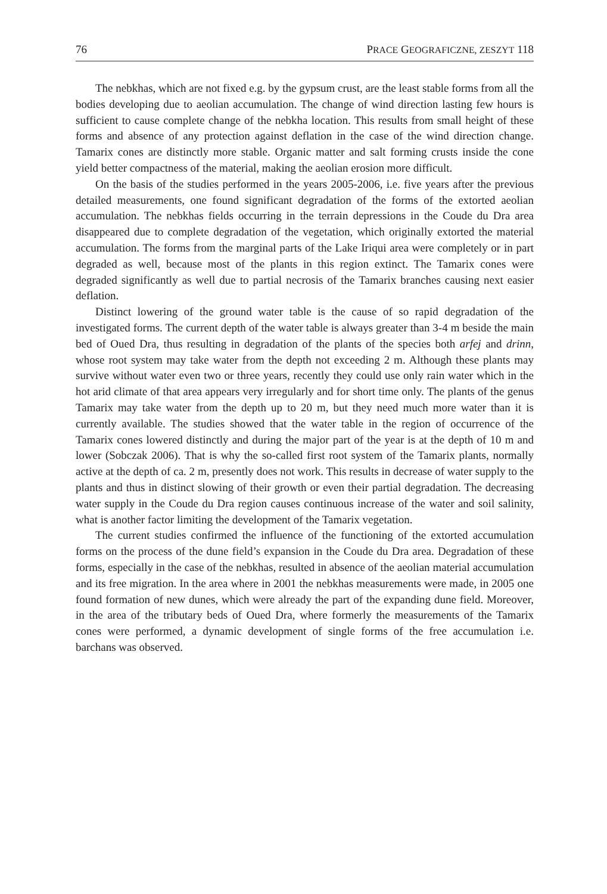76 PRACE GEOGRAFICZNE, ZESZYT 118
The nebkhas, which are not fixed e.g. by the gypsum crust, are the least stable forms from all the bodies developing due to aeolian accumulation. The change of wind direction lasting few hours is sufficient to cause complete change of the nebkha location. This results from small height of these forms and absence of any protection against deflation in the case of the wind direction change. Tamarix cones are distinctly more stable. Organic matter and salt forming crusts inside the cone yield better compactness of the material, making the aeolian erosion more difficult.
On the basis of the studies performed in the years 2005-2006, i.e. five years after the previous detailed measurements, one found significant degradation of the forms of the extorted aeolian accumulation. The nebkhas fields occurring in the terrain depressions in the Coude du Dra area disappeared due to complete degradation of the vegetation, which originally extorted the material accumulation. The forms from the marginal parts of the Lake Iriqui area were completely or in part degraded as well, because most of the plants in this region extinct. The Tamarix cones were degraded significantly as well due to partial necrosis of the Tamarix branches causing next easier deflation.
Distinct lowering of the ground water table is the cause of so rapid degradation of the investigated forms. The current depth of the water table is always greater than 3-4 m beside the main bed of Oued Dra, thus resulting in degradation of the plants of the species both arfej and drinn, whose root system may take water from the depth not exceeding 2 m. Although these plants may survive without water even two or three years, recently they could use only rain water which in the hot arid climate of that area appears very irregularly and for short time only. The plants of the genus Tamarix may take water from the depth up to 20 m, but they need much more water than it is currently available. The studies showed that the water table in the region of occurrence of the Tamarix cones lowered distinctly and during the major part of the year is at the depth of 10 m and lower (Sobczak 2006). That is why the so-called first root system of the Tamarix plants, normally active at the depth of ca. 2 m, presently does not work. This results in decrease of water supply to the plants and thus in distinct slowing of their growth or even their partial degradation. The decreasing water supply in the Coude du Dra region causes continuous increase of the water and soil salinity, what is another factor limiting the development of the Tamarix vegetation.
The current studies confirmed the influence of the functioning of the extorted accumulation forms on the process of the dune field’s expansion in the Coude du Dra area. Degradation of these forms, especially in the case of the nebkhas, resulted in absence of the aeolian material accumulation and its free migration. In the area where in 2001 the nebkhas measurements were made, in 2005 one found formation of new dunes, which were already the part of the expanding dune field. Moreover, in the area of the tributary beds of Oued Dra, where formerly the measurements of the Tamarix cones were performed, a dynamic development of single forms of the free accumulation i.e. barchans was observed.